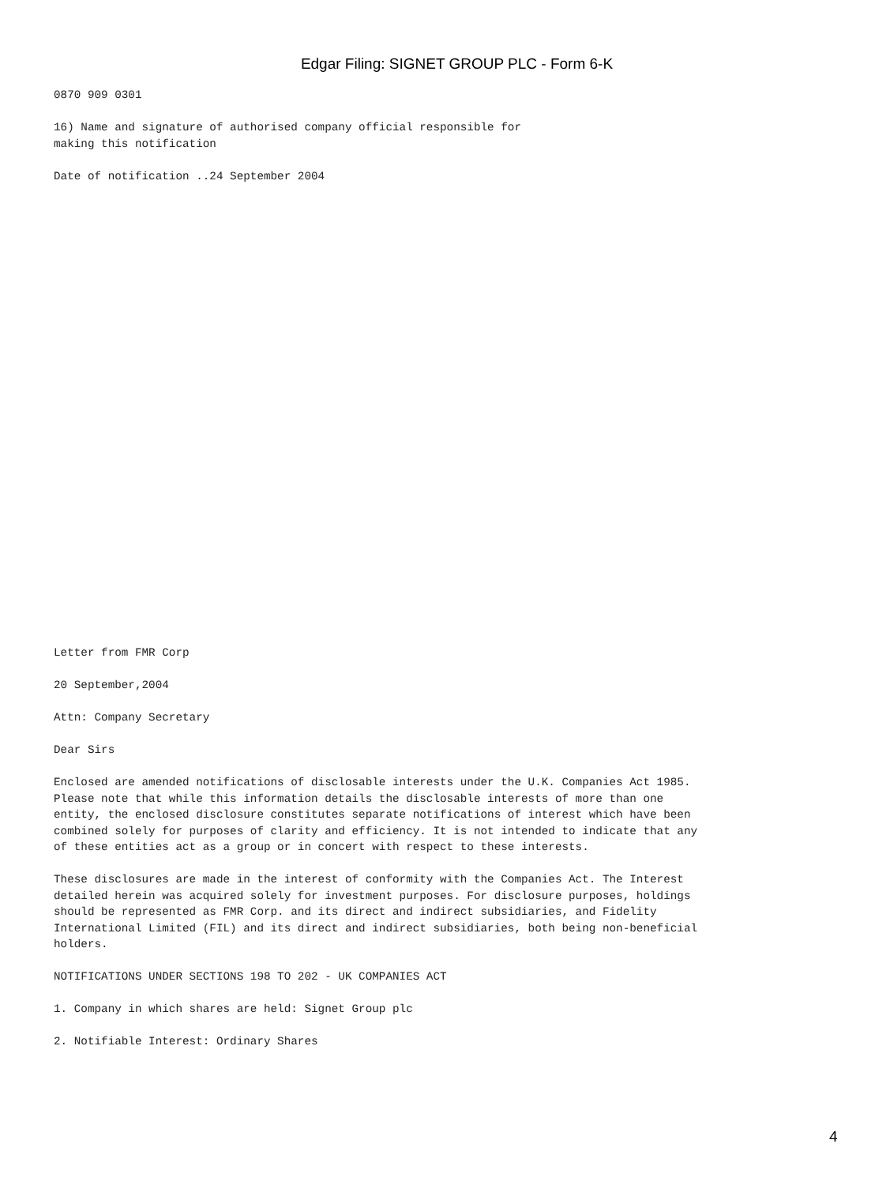Edgar Filing: SIGNET GROUP PLC - Form 6-K
0870 909 0301

16) Name and signature of authorised company official responsible for
making this notification

Date of notification ..24 September 2004
Letter from FMR Corp

20 September,2004

Attn: Company Secretary

Dear Sirs

Enclosed are amended notifications of disclosable interests under the U.K. Companies Act 1985.
Please note that while this information details the disclosable interests of more than one
entity, the enclosed disclosure constitutes separate notifications of interest which have been
combined solely for purposes of clarity and efficiency. It is not intended to indicate that any
of these entities act as a group or in concert with respect to these interests.

These disclosures are made in the interest of conformity with the Companies Act. The Interest
detailed herein was acquired solely for investment purposes. For disclosure purposes, holdings
should be represented as FMR Corp. and its direct and indirect subsidiaries, and Fidelity
International Limited (FIL) and its direct and indirect subsidiaries, both being non-beneficial
holders.

NOTIFICATIONS UNDER SECTIONS 198 TO 202 - UK COMPANIES ACT

1. Company in which shares are held: Signet Group plc

2. Notifiable Interest: Ordinary Shares
4